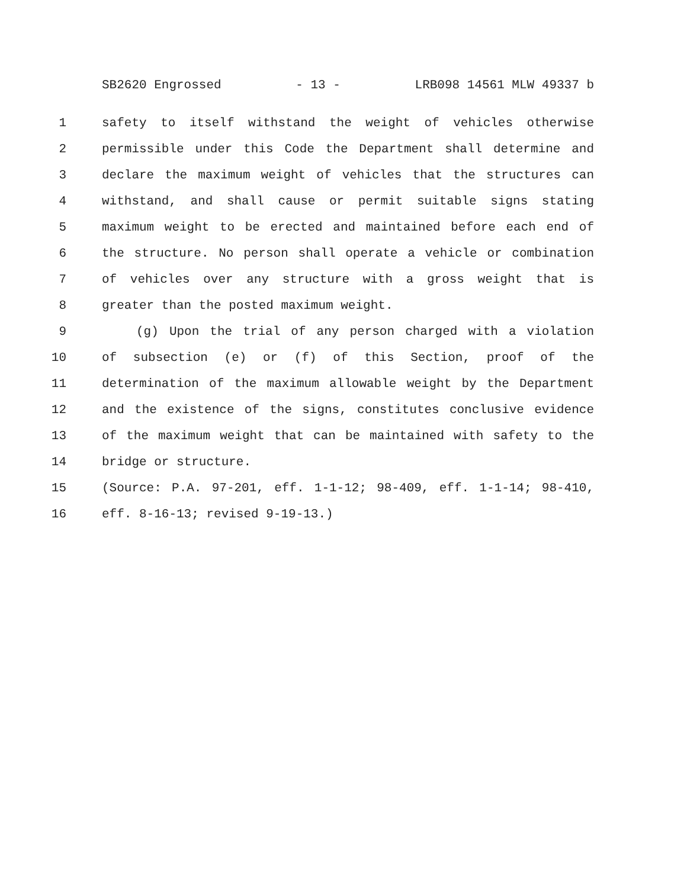SB2620 Engrossed - 13 - LRB098 14561 MLW 49337 b
1 safety to itself withstand the weight of vehicles otherwise
2 permissible under this Code the Department shall determine and
3 declare the maximum weight of vehicles that the structures can
4 withstand, and shall cause or permit suitable signs stating
5 maximum weight to be erected and maintained before each end of
6 the structure. No person shall operate a vehicle or combination
7 of vehicles over any structure with a gross weight that is
8 greater than the posted maximum weight.
9 (g) Upon the trial of any person charged with a violation
10 of subsection (e) or (f) of this Section, proof of the
11 determination of the maximum allowable weight by the Department
12 and the existence of the signs, constitutes conclusive evidence
13 of the maximum weight that can be maintained with safety to the
14 bridge or structure.
15 (Source: P.A. 97-201, eff. 1-1-12; 98-409, eff. 1-1-14; 98-410,
16 eff. 8-16-13; revised 9-19-13.)